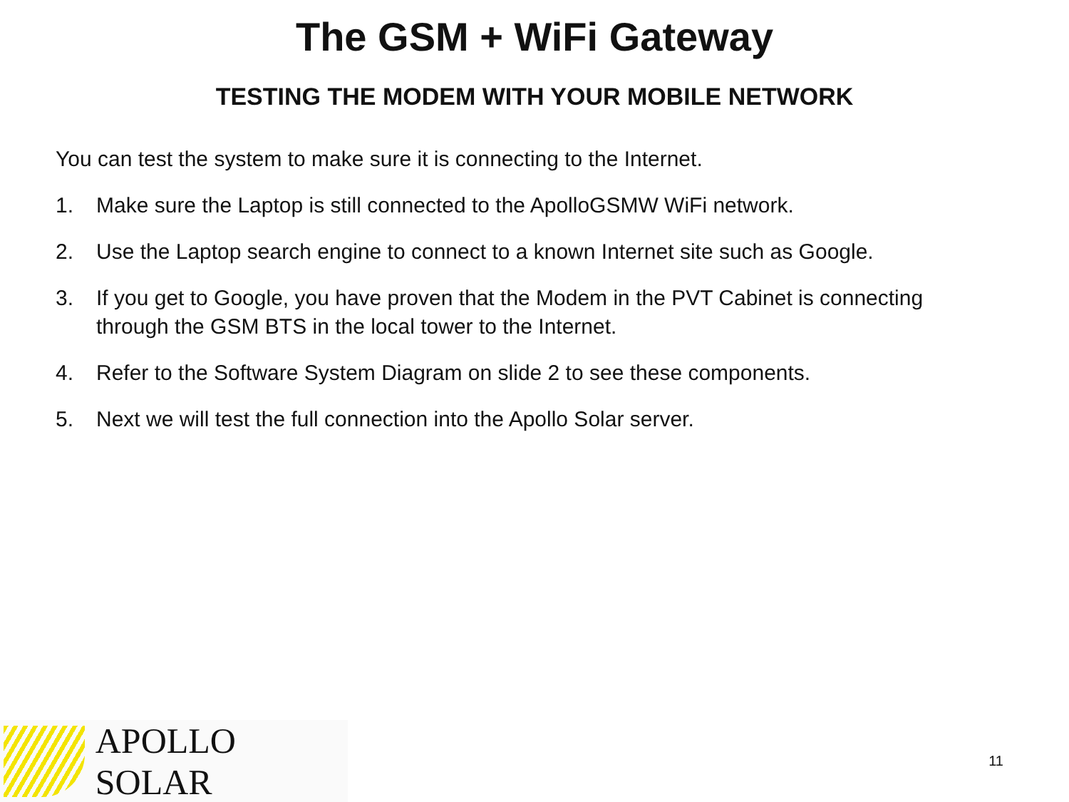The GSM + WiFi Gateway
TESTING THE MODEM WITH YOUR MOBILE NETWORK
You can test the system to make sure it is connecting to the Internet.
1. Make sure the Laptop is still connected to the ApolloGSMW WiFi network.
2. Use the Laptop search engine to connect to a known Internet site such as Google.
3. If you get to Google, you have proven that the Modem in the PVT Cabinet is connecting through the GSM BTS in the local tower to the Internet.
4. Refer to the Software System Diagram on slide 2 to see these components.
5. Next we will test the full connection into the Apollo Solar server.
APOLLO SOLAR
11